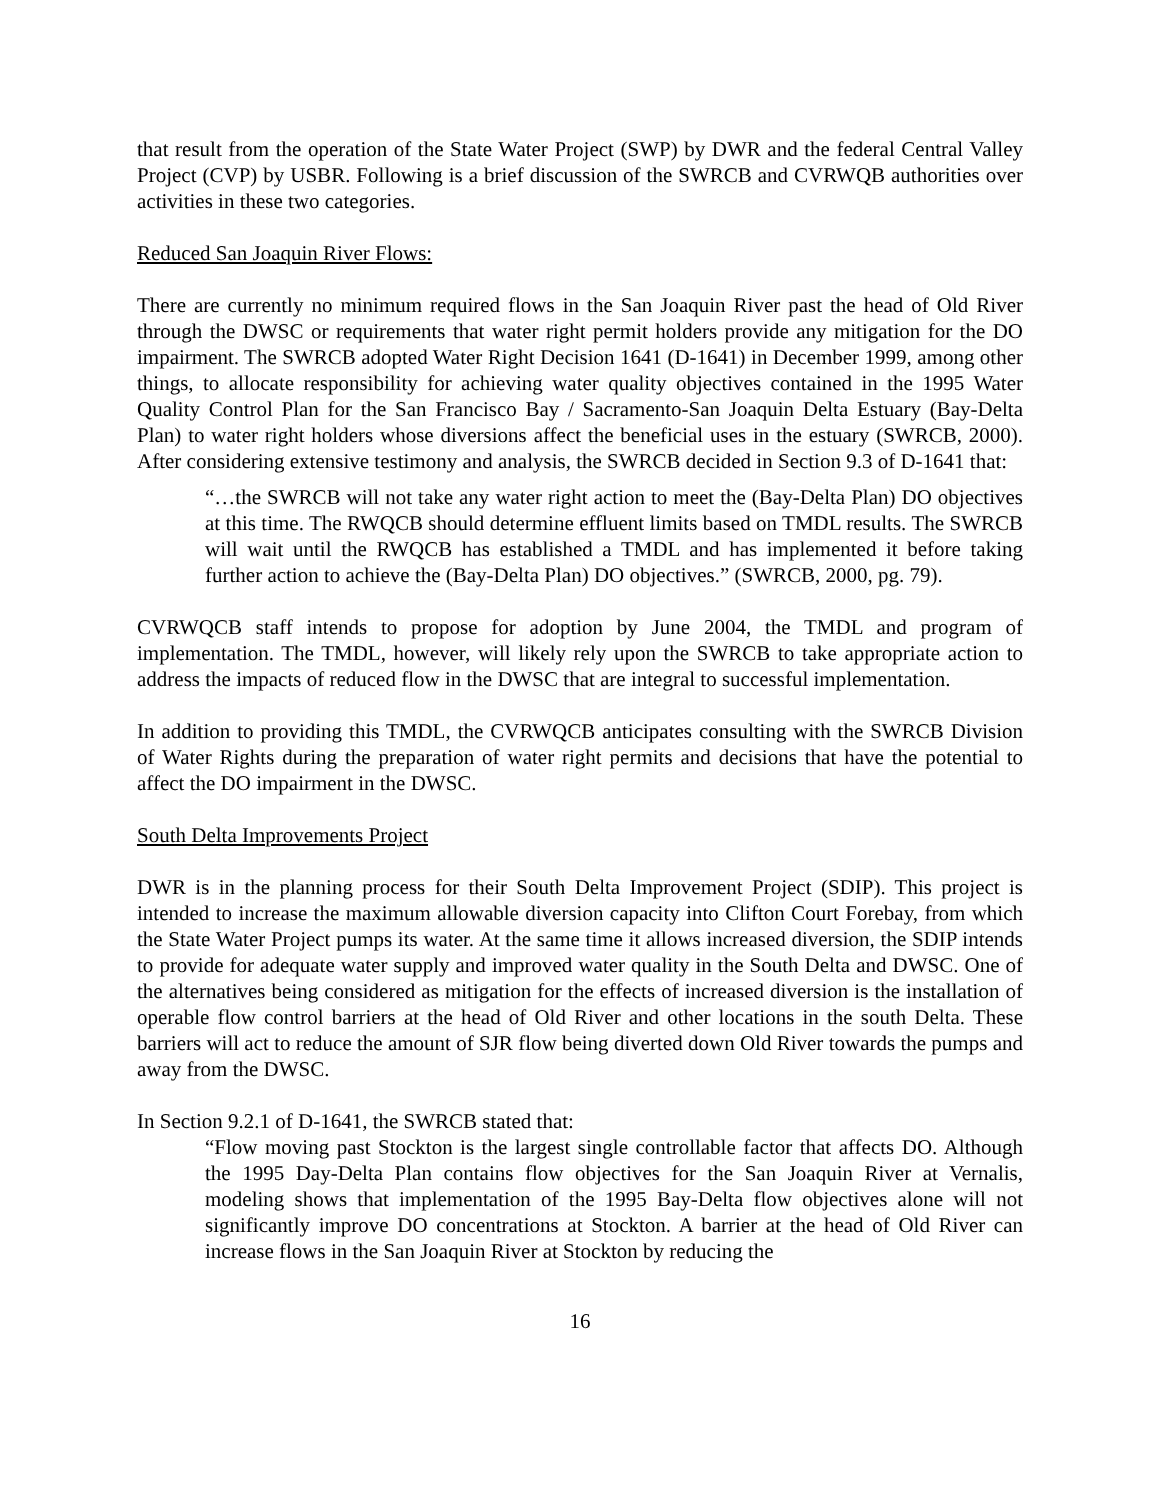that result from the operation of the State Water Project (SWP) by DWR and the federal Central Valley Project (CVP) by USBR. Following is a brief discussion of the SWRCB and CVRWQB authorities over activities in these two categories.
Reduced San Joaquin River Flows:
There are currently no minimum required flows in the San Joaquin River past the head of Old River through the DWSC or requirements that water right permit holders provide any mitigation for the DO impairment. The SWRCB adopted Water Right Decision 1641 (D-1641) in December 1999, among other things, to allocate responsibility for achieving water quality objectives contained in the 1995 Water Quality Control Plan for the San Francisco Bay / Sacramento-San Joaquin Delta Estuary (Bay-Delta Plan) to water right holders whose diversions affect the beneficial uses in the estuary (SWRCB, 2000). After considering extensive testimony and analysis, the SWRCB decided in Section 9.3 of D-1641 that:
“…the SWRCB will not take any water right action to meet the (Bay-Delta Plan) DO objectives at this time. The RWQCB should determine effluent limits based on TMDL results. The SWRCB will wait until the RWQCB has established a TMDL and has implemented it before taking further action to achieve the (Bay-Delta Plan) DO objectives.” (SWRCB, 2000, pg. 79).
CVRWQCB staff intends to propose for adoption by June 2004, the TMDL and program of implementation. The TMDL, however, will likely rely upon the SWRCB to take appropriate action to address the impacts of reduced flow in the DWSC that are integral to successful implementation.
In addition to providing this TMDL, the CVRWQCB anticipates consulting with the SWRCB Division of Water Rights during the preparation of water right permits and decisions that have the potential to affect the DO impairment in the DWSC.
South Delta Improvements Project
DWR is in the planning process for their South Delta Improvement Project (SDIP). This project is intended to increase the maximum allowable diversion capacity into Clifton Court Forebay, from which the State Water Project pumps its water. At the same time it allows increased diversion, the SDIP intends to provide for adequate water supply and improved water quality in the South Delta and DWSC. One of the alternatives being considered as mitigation for the effects of increased diversion is the installation of operable flow control barriers at the head of Old River and other locations in the south Delta. These barriers will act to reduce the amount of SJR flow being diverted down Old River towards the pumps and away from the DWSC.
In Section 9.2.1 of D-1641, the SWRCB stated that:
“Flow moving past Stockton is the largest single controllable factor that affects DO. Although the 1995 Day-Delta Plan contains flow objectives for the San Joaquin River at Vernalis, modeling shows that implementation of the 1995 Bay-Delta flow objectives alone will not significantly improve DO concentrations at Stockton. A barrier at the head of Old River can increase flows in the San Joaquin River at Stockton by reducing the
16